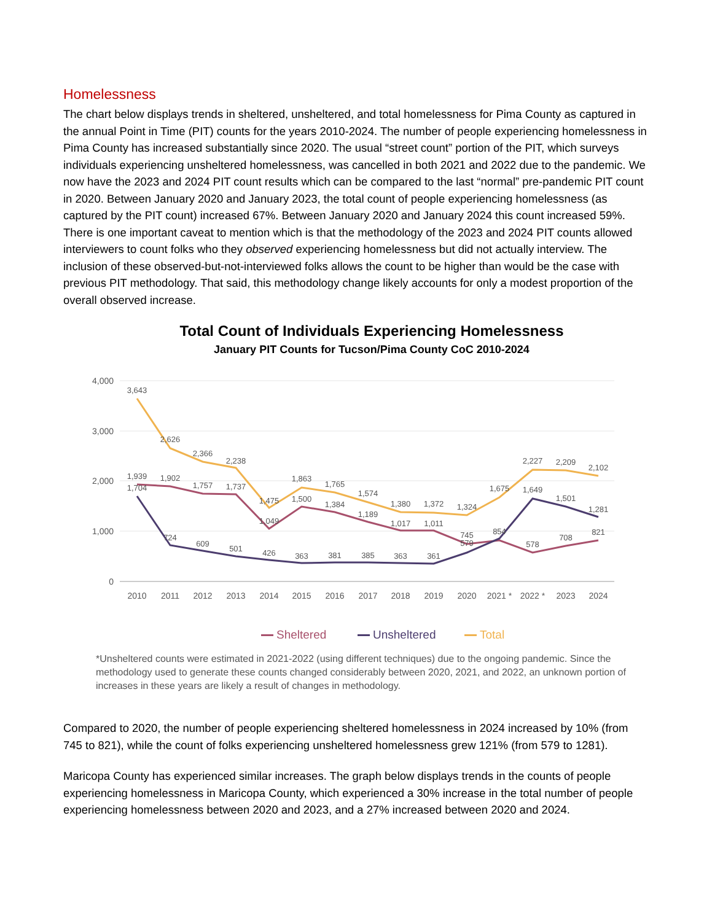Homelessness
The chart below displays trends in sheltered, unsheltered, and total homelessness for Pima County as captured in the annual Point in Time (PIT) counts for the years 2010-2024. The number of people experiencing homelessness in Pima County has increased substantially since 2020. The usual “street count” portion of the PIT, which surveys individuals experiencing unsheltered homelessness, was cancelled in both 2021 and 2022 due to the pandemic. We now have the 2023 and 2024 PIT count results which can be compared to the last “normal” pre-pandemic PIT count in 2020. Between January 2020 and January 2023, the total count of people experiencing homelessness (as captured by the PIT count) increased 67%. Between January 2020 and January 2024 this count increased 59%. There is one important caveat to mention which is that the methodology of the 2023 and 2024 PIT counts allowed interviewers to count folks who they observed experiencing homelessness but did not actually interview. The inclusion of these observed-but-not-interviewed folks allows the count to be higher than would be the case with previous PIT methodology. That said, this methodology change likely accounts for only a modest proportion of the overall observed increase.
Total Count of Individuals Experiencing Homelessness
January PIT Counts for Tucson/Pima County CoC 2010-2024
4,000
3,000
2,000
1,000
0
2010
2011
2012
2013
2014
2015
2016
2017
2018
2019
2020
2021 *
2022 *
2023
2024
3,643
2,626
2,366
2,238
1,475
1,863
1,765
1,574
1,380
1,372
1,324
1,675
2,227
2,209
2,102
1,939
1,902
1,757
1,737
1,049
1,500
1,384
1,189
1,017
1,011
745
854
578
708
821
1,704
724
609
501
426
363
381
385
363
361
579
1,649
1,501
1,281
Sheltered
Unsheltered
Total
*Unsheltered counts were estimated in 2021-2022 (using different techniques) due to the ongoing pandemic. Since the methodology used to generate these counts changed considerably between 2020, 2021, and 2022, an unknown portion of increases in these years are likely a result of changes in methodology.
Compared to 2020, the number of people experiencing sheltered homelessness in 2024 increased by 10% (from 745 to 821), while the count of folks experiencing unsheltered homelessness grew 121% (from 579 to 1281).
Maricopa County has experienced similar increases. The graph below displays trends in the counts of people experiencing homelessness in Maricopa County, which experienced a 30% increase in the total number of people experiencing homelessness between 2020 and 2023, and a 27% increased between 2020 and 2024.